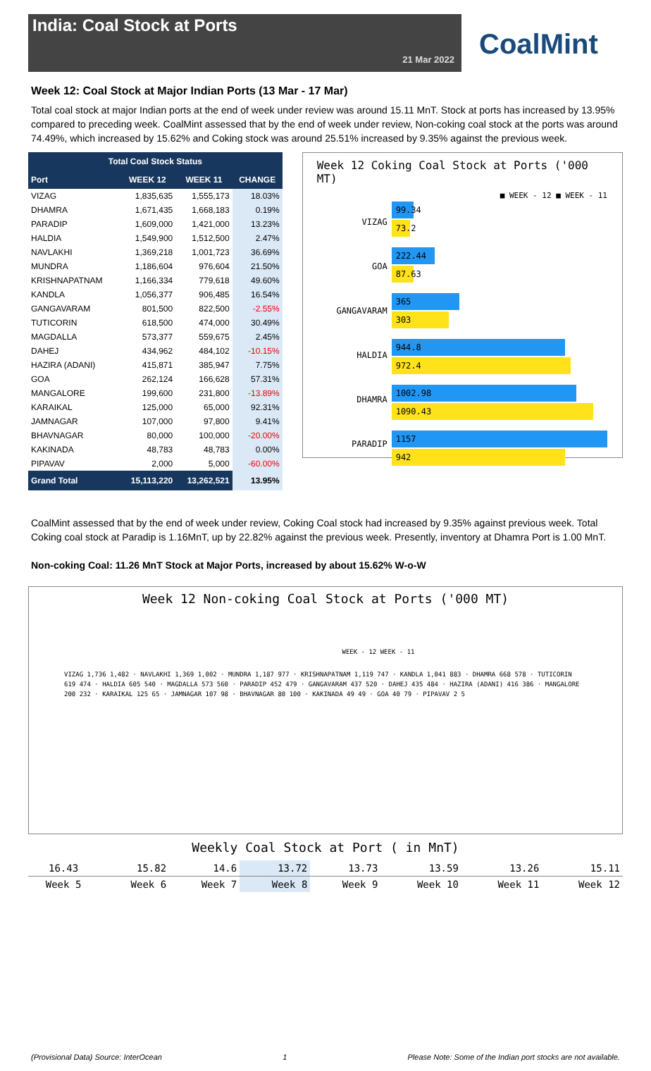India: Coal Stock at Ports
21 Mar 2022
CoalMint
Week 12: Coal Stock at Major Indian Ports (13 Mar - 17 Mar)
Total coal stock at major Indian ports at the end of week under review was around 15.11 MnT. Stock at ports has increased by 13.95% compared to preceding week. CoalMint assessed that by the end of week under review, Non-coking coal stock at the ports was around 74.49%, which increased by 15.62% and Coking stock was around 25.51% increased by 9.35% against the previous week.
| Total Coal Stock Status | | | |
| --- | --- | --- | --- |
| Port | WEEK 12 | WEEK 11 | CHANGE |
| VIZAG | 1,835,635 | 1,555,173 | 18.03% |
| DHAMRA | 1,671,435 | 1,668,183 | 0.19% |
| PARADIP | 1,609,000 | 1,421,000 | 13.23% |
| HALDIA | 1,549,900 | 1,512,500 | 2.47% |
| NAVLAKHI | 1,369,218 | 1,001,723 | 36.69% |
| MUNDRA | 1,186,604 | 976,604 | 21.50% |
| KRISHNAPATNAM | 1,166,334 | 779,618 | 49.60% |
| KANDLA | 1,056,377 | 906,485 | 16.54% |
| GANGAVARAM | 801,500 | 822,500 | -2.55% |
| TUTICORIN | 618,500 | 474,000 | 30.49% |
| MAGDALLA | 573,377 | 559,675 | 2.45% |
| DAHEJ | 434,962 | 484,102 | -10.15% |
| HAZIRA (ADANI) | 415,871 | 385,947 | 7.75% |
| GOA | 262,124 | 166,628 | 57.31% |
| MANGALORE | 199,600 | 231,800 | -13.89% |
| KARAIKAL | 125,000 | 65,000 | 92.31% |
| JAMNAGAR | 107,000 | 97,800 | 9.41% |
| BHAVNAGAR | 80,000 | 100,000 | -20.00% |
| KAKINADA | 48,783 | 48,783 | 0.00% |
| PIPAVAV | 2,000 | 5,000 | -60.00% |
| Grand Total | 15,113,220 | 13,262,521 | 13.95% |
Week 12 Coking Coal Stock at Ports ('000 MT)
■ WEEK - 12 ■ WEEK - 11
VIZAG
GOA
GANGAVARAM
HALDIA
DHAMRA
PARADIP
99.34
73.2
222.44
87.63
365
303
944.8
972.4
1002.98
1090.43
1157
942
CoalMint assessed that by the end of week under review, Coking Coal stock had increased by 9.35% against previous week. Total Coking coal stock at Paradip is 1.16MnT, up by 22.82% against the previous week. Presently, inventory at Dhamra Port is 1.00 MnT.
Non-coking Coal: 11.26 MnT Stock at Major Ports, increased by about 15.62% W-o-W
Week 12 Non-coking Coal Stock at Ports ('000 MT)
WEEK - 12 WEEK - 11
VIZAG 1,736 1,482 · NAVLAKHI 1,369 1,002 · MUNDRA 1,187 977 · KRISHNAPATNAM 1,119 747 · KANDLA 1,041 883 · DHAMRA 668 578 · TUTICORIN 619 474 · HALDIA 605 540 · MAGDALLA 573 560 · PARADIP 452 479 · GANGAVARAM 437 520 · DAHEJ 435 484 · HAZIRA (ADANI) 416 386 · MANGALORE 200 232 · KARAIKAL 125 65 · JAMNAGAR 107 98 · BHAVNAGAR 80 100 · KAKINADA 49 49 · GOA 40 79 · PIPAVAV 2 5
Weekly Coal Stock at Port ( in MnT)
| 16.43 | 15.82 | 14.6 | 13.72 | 13.73 | 13.59 | 13.26 | 15.11 |
| Week 5 | Week 6 | Week 7 | Week 8 | Week 9 | Week 10 | Week 11 | Week 12 |
(Provisional Data) Source: InterOcean 1 Please Note: Some of the Indian port stocks are not available.